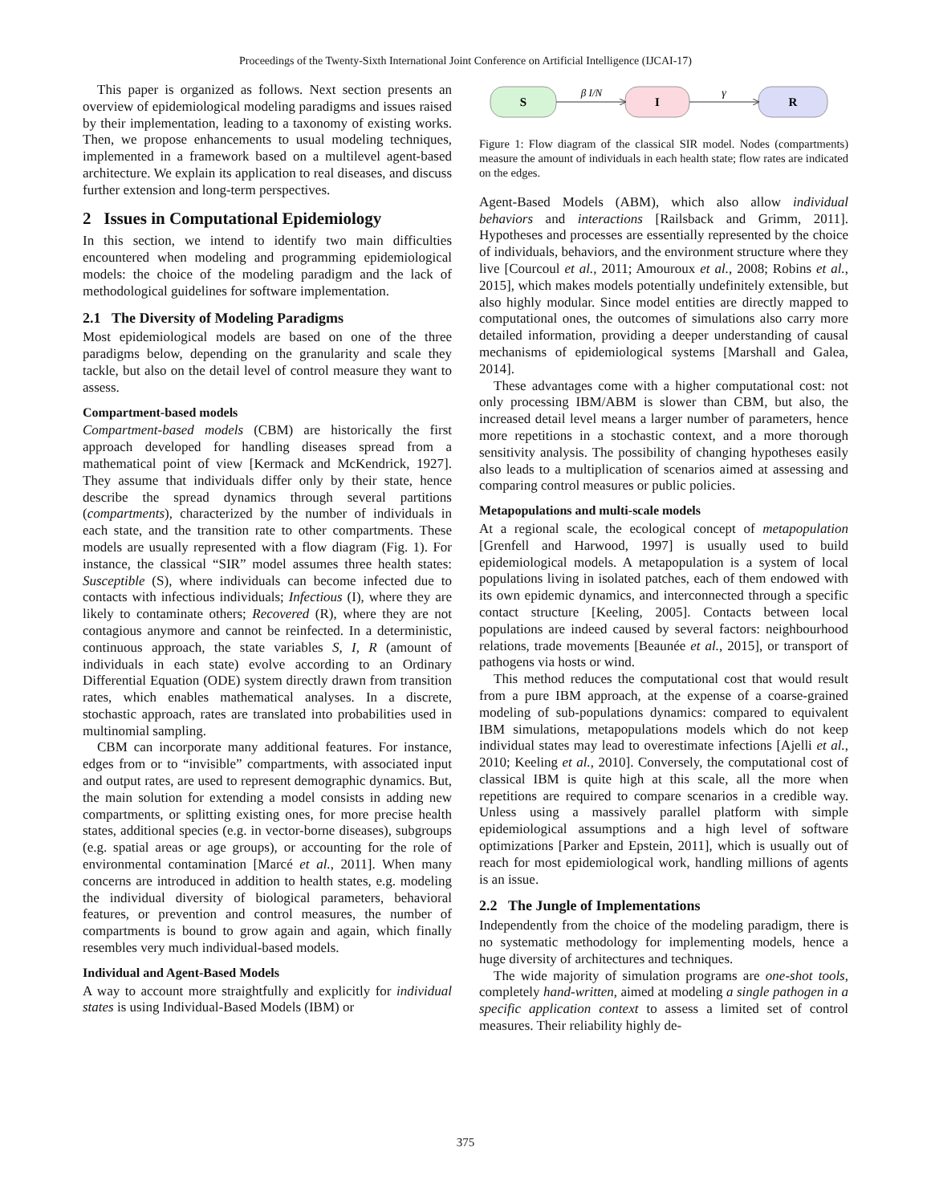Proceedings of the Twenty-Sixth International Joint Conference on Artificial Intelligence (IJCAI-17)
This paper is organized as follows. Next section presents an overview of epidemiological modeling paradigms and issues raised by their implementation, leading to a taxonomy of existing works. Then, we propose enhancements to usual modeling techniques, implemented in a framework based on a multilevel agent-based architecture. We explain its application to real diseases, and discuss further extension and long-term perspectives.
2 Issues in Computational Epidemiology
In this section, we intend to identify two main difficulties encountered when modeling and programming epidemiological models: the choice of the modeling paradigm and the lack of methodological guidelines for software implementation.
2.1 The Diversity of Modeling Paradigms
Most epidemiological models are based on one of the three paradigms below, depending on the granularity and scale they tackle, but also on the detail level of control measure they want to assess.
Compartment-based models
Compartment-based models (CBM) are historically the first approach developed for handling diseases spread from a mathematical point of view [Kermack and McKendrick, 1927]. They assume that individuals differ only by their state, hence describe the spread dynamics through several partitions (compartments), characterized by the number of individuals in each state, and the transition rate to other compartments. These models are usually represented with a flow diagram (Fig. 1). For instance, the classical “SIR” model assumes three health states: Susceptible (S), where individuals can become infected due to contacts with infectious individuals; Infectious (I), where they are likely to contaminate others; Recovered (R), where they are not contagious anymore and cannot be reinfected. In a deterministic, continuous approach, the state variables S, I, R (amount of individuals in each state) evolve according to an Ordinary Differential Equation (ODE) system directly drawn from transition rates, which enables mathematical analyses. In a discrete, stochastic approach, rates are translated into probabilities used in multinomial sampling.
CBM can incorporate many additional features. For instance, edges from or to “invisible” compartments, with associated input and output rates, are used to represent demographic dynamics. But, the main solution for extending a model consists in adding new compartments, or splitting existing ones, for more precise health states, additional species (e.g. in vector-borne diseases), subgroups (e.g. spatial areas or age groups), or accounting for the role of environmental contamination [Marcé et al., 2011]. When many concerns are introduced in addition to health states, e.g. modeling the individual diversity of biological parameters, behavioral features, or prevention and control measures, the number of compartments is bound to grow again and again, which finally resembles very much individual-based models.
Individual and Agent-Based Models
A way to account more straightfully and explicitly for individual states is using Individual-Based Models (IBM) or
S
I
R
β I/N
γ
Figure 1: Flow diagram of the classical SIR model. Nodes (compartments) measure the amount of individuals in each health state; flow rates are indicated on the edges.
Agent-Based Models (ABM), which also allow individual behaviors and interactions [Railsback and Grimm, 2011]. Hypotheses and processes are essentially represented by the choice of individuals, behaviors, and the environment structure where they live [Courcoul et al., 2011; Amouroux et al., 2008; Robins et al., 2015], which makes models potentially undefinitely extensible, but also highly modular. Since model entities are directly mapped to computational ones, the outcomes of simulations also carry more detailed information, providing a deeper understanding of causal mechanisms of epidemiological systems [Marshall and Galea, 2014].
These advantages come with a higher computational cost: not only processing IBM/ABM is slower than CBM, but also, the increased detail level means a larger number of parameters, hence more repetitions in a stochastic context, and a more thorough sensitivity analysis. The possibility of changing hypotheses easily also leads to a multiplication of scenarios aimed at assessing and comparing control measures or public policies.
Metapopulations and multi-scale models
At a regional scale, the ecological concept of metapopulation [Grenfell and Harwood, 1997] is usually used to build epidemiological models. A metapopulation is a system of local populations living in isolated patches, each of them endowed with its own epidemic dynamics, and interconnected through a specific contact structure [Keeling, 2005]. Contacts between local populations are indeed caused by several factors: neighbourhood relations, trade movements [Beaunée et al., 2015], or transport of pathogens via hosts or wind.
This method reduces the computational cost that would result from a pure IBM approach, at the expense of a coarse-grained modeling of sub-populations dynamics: compared to equivalent IBM simulations, metapopulations models which do not keep individual states may lead to overestimate infections [Ajelli et al., 2010; Keeling et al., 2010]. Conversely, the computational cost of classical IBM is quite high at this scale, all the more when repetitions are required to compare scenarios in a credible way. Unless using a massively parallel platform with simple epidemiological assumptions and a high level of software optimizations [Parker and Epstein, 2011], which is usually out of reach for most epidemiological work, handling millions of agents is an issue.
2.2 The Jungle of Implementations
Independently from the choice of the modeling paradigm, there is no systematic methodology for implementing models, hence a huge diversity of architectures and techniques.
The wide majority of simulation programs are one-shot tools, completely hand-written, aimed at modeling a single pathogen in a specific application context to assess a limited set of control measures. Their reliability highly de-
375